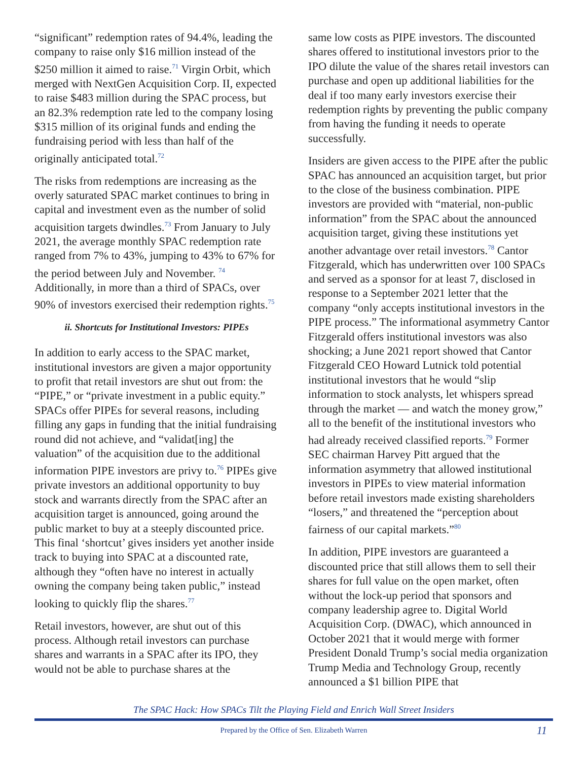“significant” redemption rates of 94.4%, leading the company to raise only $16 million instead of the $250 million it aimed to raise.<sup>71</sup> Virgin Orbit, which merged with NextGen Acquisition Corp. II, expected to raise $483 million during the SPAC process, but an 82.3% redemption rate led to the company losing $315 million of its original funds and ending the fundraising period with less than half of the originally anticipated total.<sup>72</sup>
The risks from redemptions are increasing as the overly saturated SPAC market continues to bring in capital and investment even as the number of solid acquisition targets dwindles.<sup>73</sup> From January to July 2021, the average monthly SPAC redemption rate ranged from 7% to 43%, jumping to 43% to 67% for the period between July and November. <sup>74</sup> Additionally, in more than a third of SPACs, over 90% of investors exercised their redemption rights.<sup>75</sup>
ii. Shortcuts for Institutional Investors: PIPEs
In addition to early access to the SPAC market, institutional investors are given a major opportunity to profit that retail investors are shut out from: the “PIPE,” or “private investment in a public equity.” SPACs offer PIPEs for several reasons, including filling any gaps in funding that the initial fundraising round did not achieve, and “validat[ing] the valuation” of the acquisition due to the additional information PIPE investors are privy to.<sup>76</sup> PIPEs give private investors an additional opportunity to buy stock and warrants directly from the SPAC after an acquisition target is announced, going around the public market to buy at a steeply discounted price. This final ‘shortcut’ gives insiders yet another inside track to buying into SPAC at a discounted rate, although they “often have no interest in actually owning the company being taken public,” instead looking to quickly flip the shares.<sup>77</sup>
Retail investors, however, are shut out of this process. Although retail investors can purchase shares and warrants in a SPAC after its IPO, they would not be able to purchase shares at the
same low costs as PIPE investors. The discounted shares offered to institutional investors prior to the IPO dilute the value of the shares retail investors can purchase and open up additional liabilities for the deal if too many early investors exercise their redemption rights by preventing the public company from having the funding it needs to operate successfully.
Insiders are given access to the PIPE after the public SPAC has announced an acquisition target, but prior to the close of the business combination. PIPE investors are provided with “material, non-public information” from the SPAC about the announced acquisition target, giving these institutions yet another advantage over retail investors.<sup>78</sup> Cantor Fitzgerald, which has underwritten over 100 SPACs and served as a sponsor for at least 7, disclosed in response to a September 2021 letter that the company “only accepts institutional investors in the PIPE process.” The informational asymmetry Cantor Fitzgerald offers institutional investors was also shocking; a June 2021 report showed that Cantor Fitzgerald CEO Howard Lutnick told potential institutional investors that he would “slip information to stock analysts, let whispers spread through the market — and watch the money grow,” all to the benefit of the institutional investors who had already received classified reports.<sup>79</sup> Former SEC chairman Harvey Pitt argued that the information asymmetry that allowed institutional investors in PIPEs to view material information before retail investors made existing shareholders “losers,” and threatened the “perception about fairness of our capital markets.”<sup>80</sup>
In addition, PIPE investors are guaranteed a discounted price that still allows them to sell their shares for full value on the open market, often without the lock-up period that sponsors and company leadership agree to. Digital World Acquisition Corp. (DWAC), which announced in October 2021 that it would merge with former President Donald Trump’s social media organization Trump Media and Technology Group, recently announced a $1 billion PIPE that
The SPAC Hack: How SPACs Tilt the Playing Field and Enrich Wall Street Insiders
Prepared by the Office of Sen. Elizabeth Warren 11